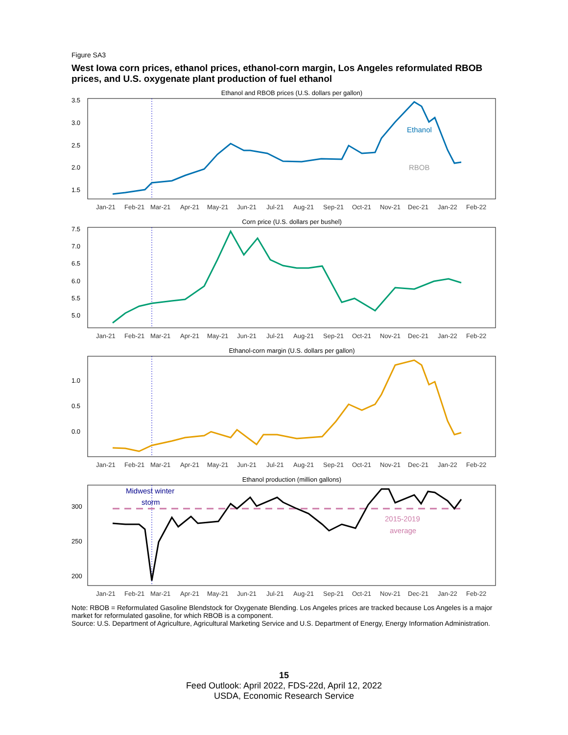Figure SA3
West Iowa corn prices, ethanol prices, ethanol-corn margin, Los Angeles reformulated RBOB prices, and U.S. oxygenate plant production of fuel ethanol
Ethanol and RBOB prices (U.S. dollars per gallon)
3.5
3.0
2.5
2.0
1.5
Ethanol
RBOB
Jan-21
Feb-21
Mar-21
Apr-21
May-21
Jun-21
Jul-21
Aug-21
Sep-21
Oct-21
Nov-21
Dec-21
Jan-22
Feb-22
Corn price (U.S. dollars per bushel)
7.5
7.0
6.5
6.0
5.5
5.0
Jan-21
Feb-21
Mar-21
Apr-21
May-21
Jun-21
Jul-21
Aug-21
Sep-21
Oct-21
Nov-21
Dec-21
Jan-22
Feb-22
Ethanol-corn margin (U.S. dollars per gallon)
1.0
0.5
0.0
Jan-21
Feb-21
Mar-21
Apr-21
May-21
Jun-21
Jul-21
Aug-21
Sep-21
Oct-21
Nov-21
Dec-21
Jan-22
Feb-22
Ethanol production (million gallons)
300
250
200
Midwest winter
storm
2015-2019
average
Jan-21
Feb-21
Mar-21
Apr-21
May-21
Jun-21
Jul-21
Aug-21
Sep-21
Oct-21
Nov-21
Dec-21
Jan-22
Feb-22
Note: RBOB = Reformulated Gasoline Blendstock for Oxygenate Blending. Los Angeles prices are tracked because Los Angeles is a major market for reformulated gasoline, for which RBOB is a component.
Source: U.S. Department of Agriculture, Agricultural Marketing Service and U.S. Department of Energy, Energy Information Administration.
15
Feed Outlook: April 2022, FDS-22d, April 12, 2022
USDA, Economic Research Service